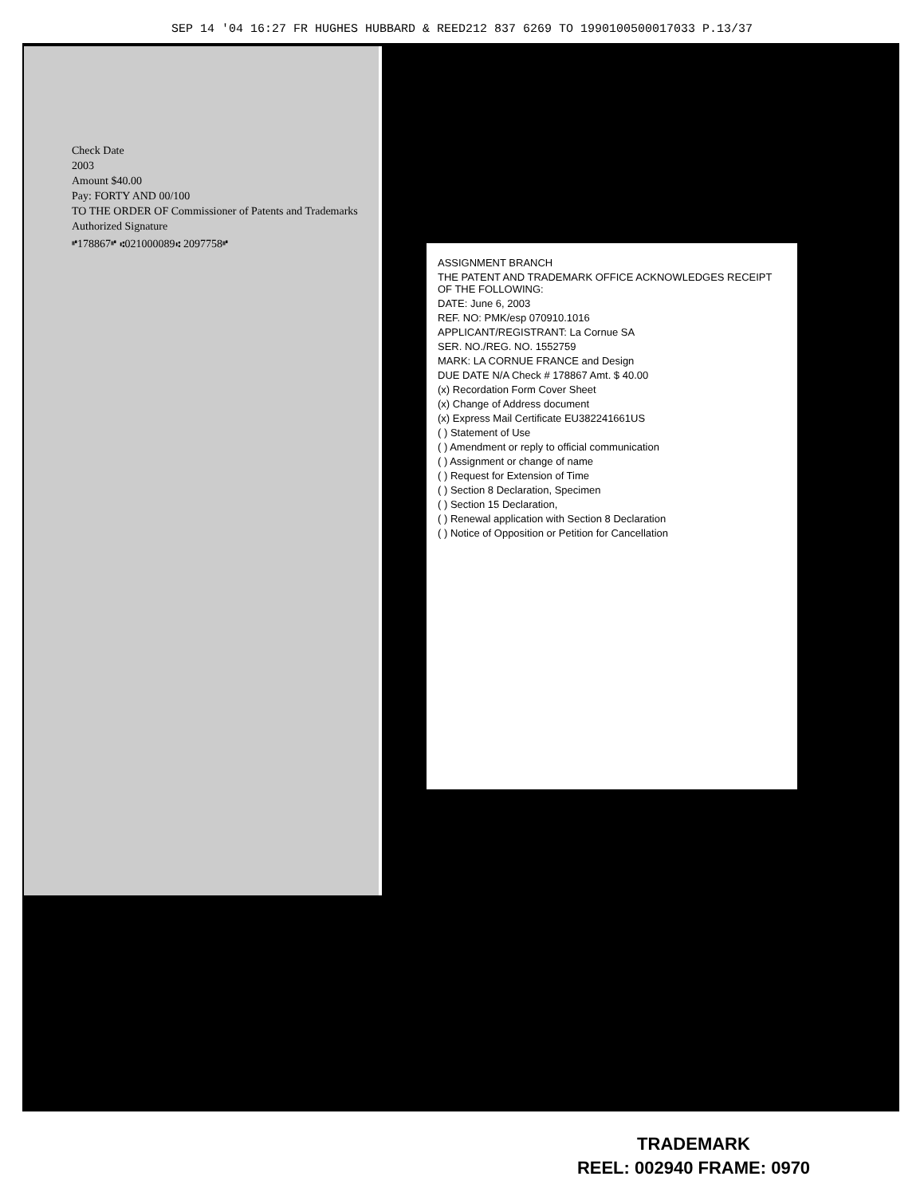SEP 14 '04 16:27 FR HUGHES HUBBARD & REED212 837 6269 TO 1990100500017033 P.13/37
Check Date
2003
Amount $40.00
Pay: FORTY AND 00/100
TO THE ORDER OF Commissioner of Patents and Trademarks
Authorized Signature
⑈178867⑈ ⑆021000089⑆ 2097758⑈
ASSIGNMENT BRANCH
THE PATENT AND TRADEMARK OFFICE ACKNOWLEDGES RECEIPT OF THE FOLLOWING:
DATE: June 6, 2003
REF. NO: PMK/esp 070910.1016
APPLICANT/REGISTRANT: La Cornue SA
SER. NO./REG. NO. 1552759
MARK: LA CORNUE FRANCE and Design
DUE DATE N/A Check # 178867 Amt. $ 40.00
(x) Recordation Form Cover Sheet
(x) Change of Address document
(x) Express Mail Certificate EU382241661US
( ) Statement of Use
( ) Amendment or reply to official communication
( ) Assignment or change of name
( ) Request for Extension of Time
( ) Section 8 Declaration, Specimen
( ) Section 15 Declaration,
( ) Renewal application with Section 8 Declaration
( ) Notice of Opposition or Petition for Cancellation
TRADEMARK
REEL: 002940 FRAME: 0970